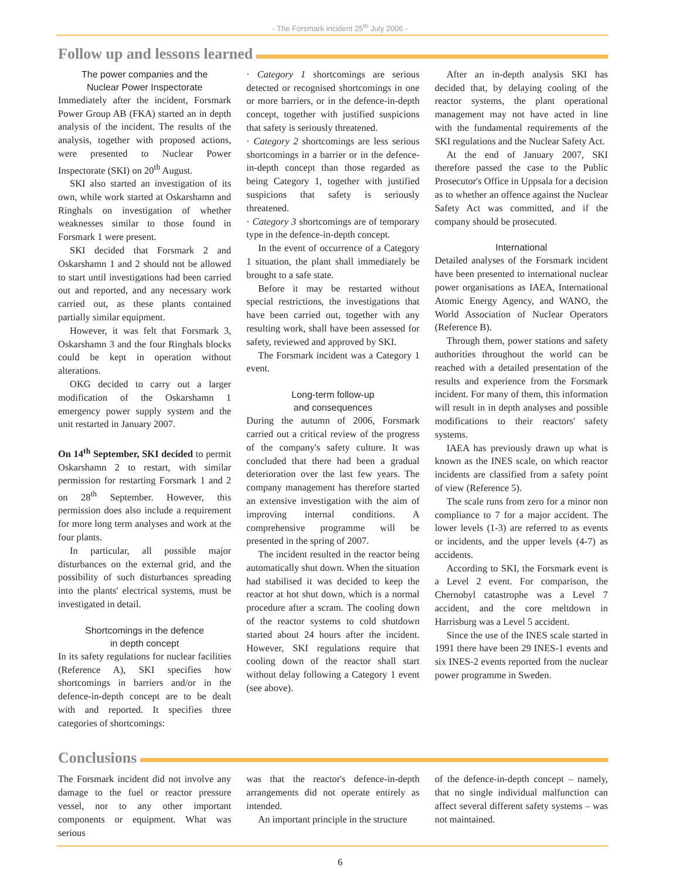- The Forsmark incident 25<sup>th</sup> July 2006 -
Follow up and lessons learned
The power companies and the
Nuclear Power Inspectorate
Immediately after the incident, Forsmark Power Group AB (FKA) started an in depth analysis of the incident. The results of the analysis, together with proposed actions, were presented to Nuclear Power Inspectorate (SKI) on 20<sup>th</sup> August.
SKI also started an investigation of its own, while work started at Oskarshamn and Ringhals on investigation of whether weaknesses similar to those found in Forsmark 1 were present.
SKI decided that Forsmark 2 and Oskarshamn 1 and 2 should not be allowed to start until investigations had been carried out and reported, and any necessary work carried out, as these plants contained partially similar equipment.
However, it was felt that Forsmark 3, Oskarshamn 3 and the four Ringhals blocks could be kept in operation without alterations.
OKG decided to carry out a larger modification of the Oskarshamn 1 emergency power supply system and the unit restarted in January 2007.
On 14<sup>th</sup> September, SKI decided to permit Oskarshamn 2 to restart, with similar permission for restarting Forsmark 1 and 2 on 28<sup>th</sup> September. However, this permission does also include a requirement for more long term analyses and work at the four plants.
In particular, all possible major disturbances on the external grid, and the possibility of such disturbances spreading into the plants' electrical systems, must be investigated in detail.
Shortcomings in the defence
in depth concept
In its safety regulations for nuclear facilities (Reference A), SKI specifies how shortcomings in barriers and/or in the defence-in-depth concept are to be dealt with and reported. It specifies three categories of shortcomings:
· Category 1 shortcomings are serious detected or recognised shortcomings in one or more barriers, or in the defence-in-depth concept, together with justified suspicions that safety is seriously threatened.
· Category 2 shortcomings are less serious shortcomings in a barrier or in the defence-in-depth concept than those regarded as being Category 1, together with justified suspicions that safety is seriously threatened.
· Category 3 shortcomings are of temporary type in the defence-in-depth concept.
In the event of occurrence of a Category 1 situation, the plant shall immediately be brought to a safe state.
Before it may be restarted without special restrictions, the investigations that have been carried out, together with any resulting work, shall have been assessed for safety, reviewed and approved by SKI.
The Forsmark incident was a Category 1 event.
Long-term follow-up
and consequences
During the autumn of 2006, Forsmark carried out a critical review of the progress of the company's safety culture. It was concluded that there had been a gradual deterioration over the last few years. The company management has therefore started an extensive investigation with the aim of improving internal conditions. A comprehensive programme will be presented in the spring of 2007.
The incident resulted in the reactor being automatically shut down. When the situation had stabilised it was decided to keep the reactor at hot shut down, which is a normal procedure after a scram. The cooling down of the reactor systems to cold shutdown started about 24 hours after the incident. However, SKI regulations require that cooling down of the reactor shall start without delay following a Category 1 event (see above).
After an in-depth analysis SKI has decided that, by delaying cooling of the reactor systems, the plant operational management may not have acted in line with the fundamental requirements of the SKI regulations and the Nuclear Safety Act.
At the end of January 2007, SKI therefore passed the case to the Public Prosecutor's Office in Uppsala for a decision as to whether an offence against the Nuclear Safety Act was committed, and if the company should be prosecuted.
International
Detailed analyses of the Forsmark incident have been presented to international nuclear power organisations as IAEA, International Atomic Energy Agency, and WANO, the World Association of Nuclear Operators (Reference B).
Through them, power stations and safety authorities throughout the world can be reached with a detailed presentation of the results and experience from the Forsmark incident. For many of them, this information will result in in depth analyses and possible modifications to their reactors' safety systems.
IAEA has previously drawn up what is known as the INES scale, on which reactor incidents are classified from a safety point of view (Reference 5).
The scale runs from zero for a minor non compliance to 7 for a major accident. The lower levels (1-3) are referred to as events or incidents, and the upper levels (4-7) as accidents.
According to SKI, the Forsmark event is a Level 2 event. For comparison, the Chernobyl catastrophe was a Level 7 accident, and the core meltdown in Harrisburg was a Level 5 accident.
Since the use of the INES scale started in 1991 there have been 29 INES-1 events and six INES-2 events reported from the nuclear power programme in Sweden.
Conclusions
The Forsmark incident did not involve any damage to the fuel or reactor pressure vessel, nor to any other important components or equipment. What was serious
was that the reactor's defence-in-depth arrangements did not operate entirely as intended.
An important principle in the structure
of the defence-in-depth concept – namely, that no single individual malfunction can affect several different safety systems – was not maintained.
6